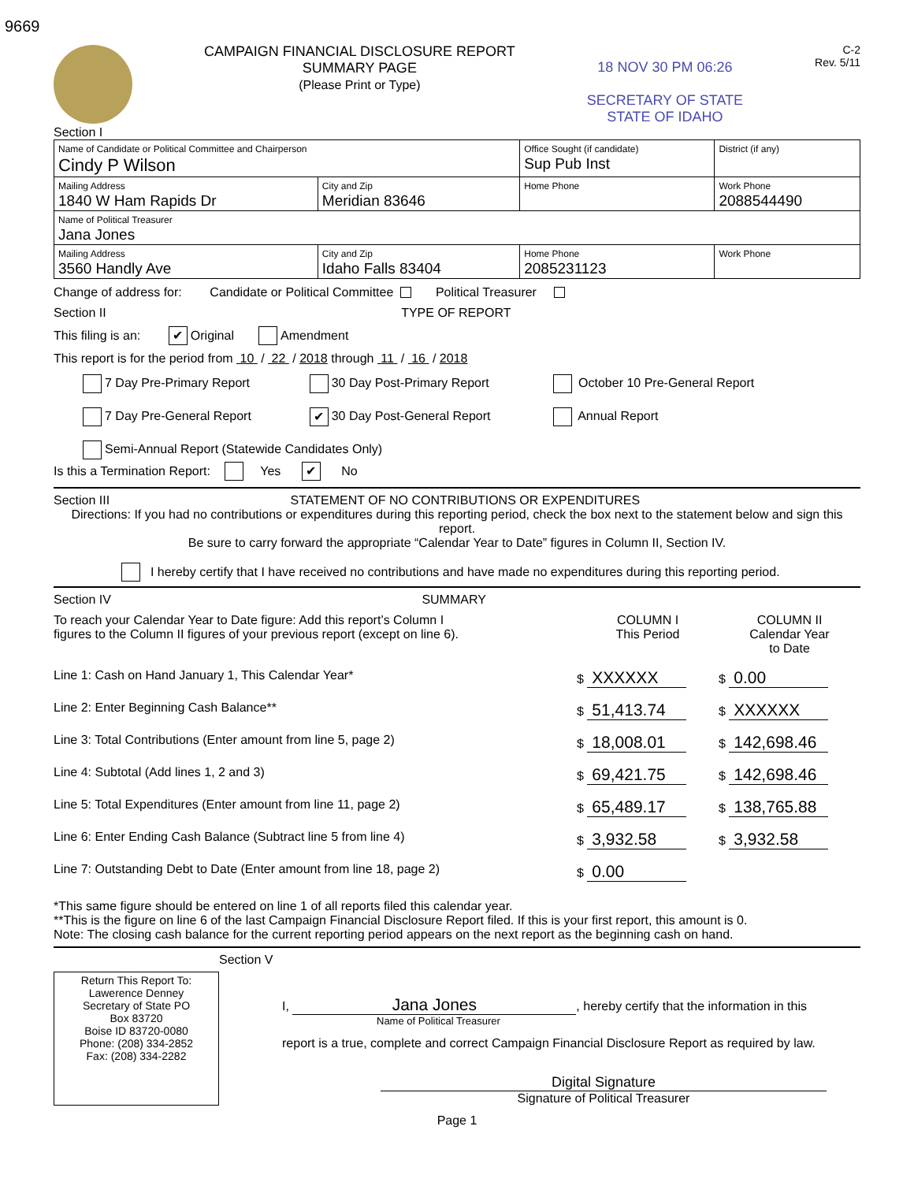9669
CAMPAIGN FINANCIAL DISCLOSURE REPORT
SUMMARY PAGE
(Please Print or Type)
18 NOV 30 PM 06:26
SECRETARY OF STATE
STATE OF IDAHO
C-2
Rev. 5/11
Section I
| Name of Candidate or Political Committee and Chairperson Cindy P Wilson | | Office Sought (if candidate) Sup Pub Inst | District (if any) |
| Mailing Address 1840 W Ham Rapids Dr | City and Zip Meridian 83646 | Home Phone | Work Phone 2088544490 |
| Name of Political Treasurer Jana Jones | | | |
| Mailing Address 3560 Handly Ave | City and Zip Idaho Falls 83404 | Home Phone 2085231123 | Work Phone |
Change of address for: Candidate or Political Committee Political Treasurer
Section II TYPE OF REPORT
This filing is an: ✔ Original Amendment
This report is for the period from 10 / 22 / 2018 through 11 / 16 / 2018
| 7 Day Pre-Primary Report | 30 Day Post-Primary Report | October 10 Pre-General Report |
| 7 Day Pre-General Report | ✔ 30 Day Post-General Report | Annual Report |
| Semi-Annual Report (Statewide Candidates Only) | | |
Is this a Termination Report: Yes ✔ No
Section III STATEMENT OF NO CONTRIBUTIONS OR EXPENDITURES
Directions: If you had no contributions or expenditures during this reporting period, check the box next to the statement below and sign this report.
Be sure to carry forward the appropriate “Calendar Year to Date” figures in Column II, Section IV.
I hereby certify that I have received no contributions and have made no expenditures during this reporting period.
Section IV SUMMARY
| To reach your Calendar Year to Date figure: Add this report’s Column I figures to the Column II figures of your previous report (except on line 6). | COLUMN I This Period | COLUMN II Calendar Year to Date |
| Line 1: Cash on Hand January 1, This Calendar Year* | $ XXXXXX | $ 0.00 |
| Line 2: Enter Beginning Cash Balance** | $ 51,413.74 | $ XXXXXX |
| Line 3: Total Contributions (Enter amount from line 5, page 2) | $ 18,008.01 | $ 142,698.46 |
| Line 4: Subtotal (Add lines 1, 2 and 3) | $ 69,421.75 | $ 142,698.46 |
| Line 5: Total Expenditures (Enter amount from line 11, page 2) | $ 65,489.17 | $ 138,765.88 |
| Line 6: Enter Ending Cash Balance (Subtract line 5 from line 4) | $ 3,932.58 | $ 3,932.58 |
| Line 7: Outstanding Debt to Date (Enter amount from line 18, page 2) | $ 0.00 | |
*This same figure should be entered on line 1 of all reports filed this calendar year.
**This is the figure on line 6 of the last Campaign Financial Disclosure Report filed. If this is your first report, this amount is 0.
Note: The closing cash balance for the current reporting period appears on the next report as the beginning cash on hand.
Section V
Return This Report To:
Lawerence Denney
Secretary of State PO
Box 83720
Boise ID 83720-0080
Phone: (208) 334-2852
Fax: (208) 334-2282
I, Jana Jones, hereby certify that the information in this
Name of Political Treasurer
report is a true, complete and correct Campaign Financial Disclosure Report as required by law.
Digital Signature
Signature of Political Treasurer
Page 1